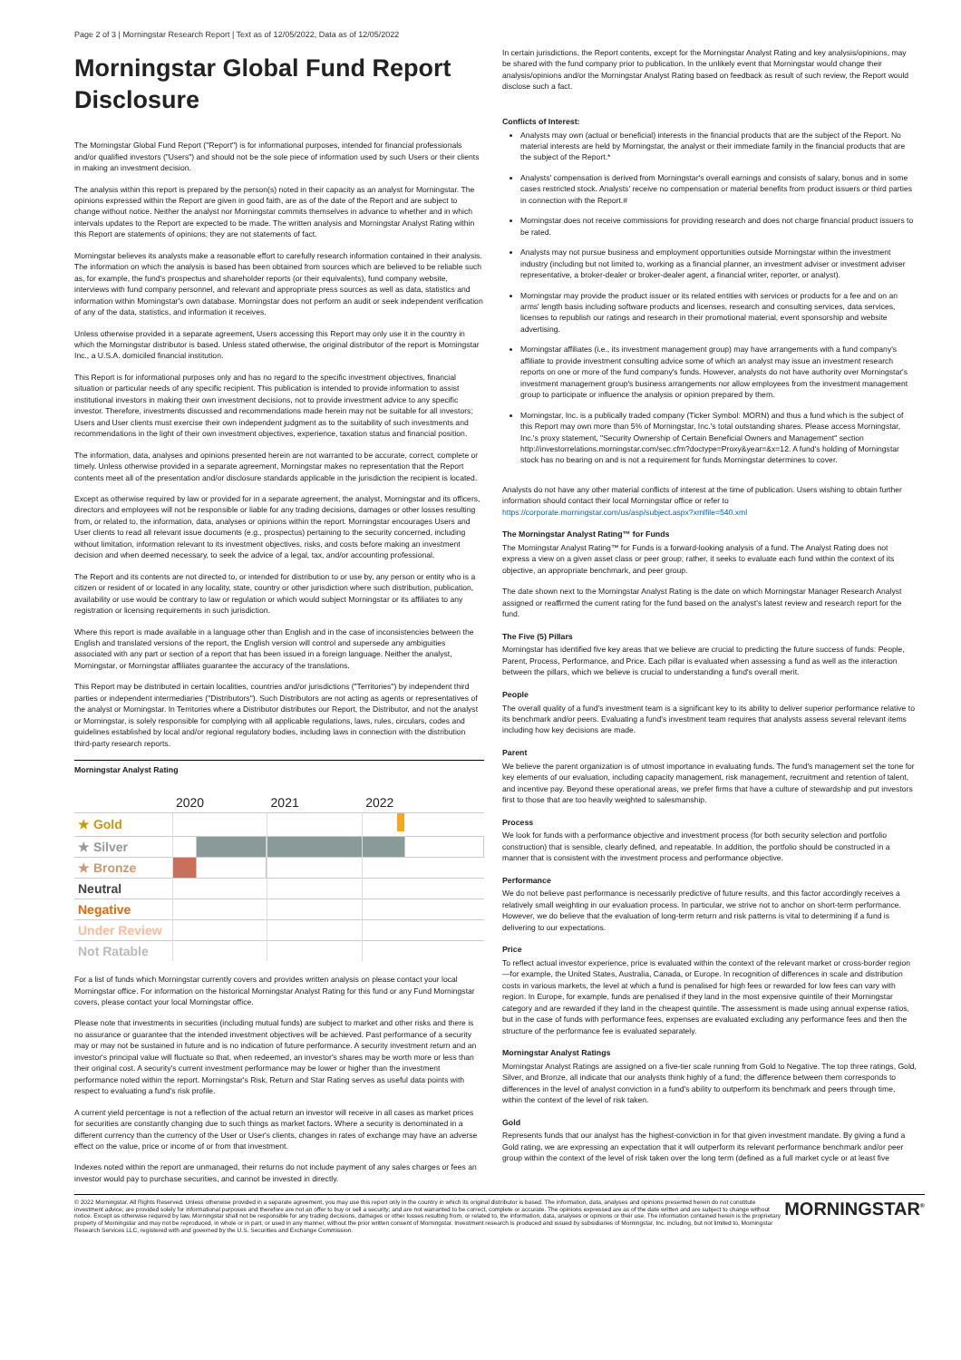Page 2 of 3 | Morningstar Research Report | Text as of 12/05/2022, Data as of 12/05/2022
Morningstar Global Fund Report Disclosure
The Morningstar Global Fund Report ("Report") is for informational purposes, intended for financial professionals and/or qualified investors ("Users") and should not be the sole piece of information used by such Users or their clients in making an investment decision.
The analysis within this report is prepared by the person(s) noted in their capacity as an analyst for Morningstar. The opinions expressed within the Report are given in good faith, are as of the date of the Report and are subject to change without notice. Neither the analyst nor Morningstar commits themselves in advance to whether and in which intervals updates to the Report are expected to be made. The written analysis and Morningstar Analyst Rating within this Report are statements of opinions; they are not statements of fact.
Morningstar believes its analysts make a reasonable effort to carefully research information contained in their analysis. The information on which the analysis is based has been obtained from sources which are believed to be reliable such as, for example, the fund's prospectus and shareholder reports (or their equivalents), fund company website, interviews with fund company personnel, and relevant and appropriate press sources as well as data, statistics and information within Morningstar's own database. Morningstar does not perform an audit or seek independent verification of any of the data, statistics, and information it receives.
Unless otherwise provided in a separate agreement, Users accessing this Report may only use it in the country in which the Morningstar distributor is based. Unless stated otherwise, the original distributor of the report is Morningstar Inc., a U.S.A. domiciled financial institution.
This Report is for informational purposes only and has no regard to the specific investment objectives, financial situation or particular needs of any specific recipient. This publication is intended to provide information to assist institutional investors in making their own investment decisions, not to provide investment advice to any specific investor. Therefore, investments discussed and recommendations made herein may not be suitable for all investors; Users and User clients must exercise their own independent judgment as to the suitability of such investments and recommendations in the light of their own investment objectives, experience, taxation status and financial position.
The information, data, analyses and opinions presented herein are not warranted to be accurate, correct, complete or timely. Unless otherwise provided in a separate agreement, Morningstar makes no representation that the Report contents meet all of the presentation and/or disclosure standards applicable in the jurisdiction the recipient is located.
Except as otherwise required by law or provided for in a separate agreement, the analyst, Morningstar and its officers, directors and employees will not be responsible or liable for any trading decisions, damages or other losses resulting from, or related to, the information, data, analyses or opinions within the report. Morningstar encourages Users and User clients to read all relevant issue documents (e.g., prospectus) pertaining to the security concerned, including without limitation, information relevant to its investment objectives, risks, and costs before making an investment decision and when deemed necessary, to seek the advice of a legal, tax, and/or accounting professional.
The Report and its contents are not directed to, or intended for distribution to or use by, any person or entity who is a citizen or resident of or located in any locality, state, country or other jurisdiction where such distribution, publication, availability or use would be contrary to law or regulation or which would subject Morningstar or its affiliates to any registration or licensing requirements in such jurisdiction.
Where this report is made available in a language other than English and in the case of inconsistencies between the English and translated versions of the report, the English version will control and supersede any ambiguities associated with any part or section of a report that has been issued in a foreign language. Neither the analyst, Morningstar, or Morningstar affiliates guarantee the accuracy of the translations.
This Report may be distributed in certain localities, countries and/or jurisdictions ("Territories") by independent third parties or independent intermediaries ("Distributors"). Such Distributors are not acting as agents or representatives of the analyst or Morningstar. In Territories where a Distributor distributes our Report, the Distributor, and not the analyst or Morningstar, is solely responsible for complying with all applicable regulations, laws, rules, circulars, codes and guidelines established by local and/or regional regulatory bodies, including laws in connection with the distribution third-party research reports.
Morningstar Analyst Rating
| | 2020 | 2021 | 2022 |
| ★ Gold | | | |
| ★ Silver | | | |
| ★ Bronze | | | |
| Neutral | | | |
| Negative | | | |
| Under Review | | | |
| Not Ratable | | | |
For a list of funds which Morningstar currently covers and provides written analysis on please contact your local Morningstar office. For information on the historical Morningstar Analyst Rating for this fund or any Fund Morningstar covers, please contact your local Morningstar office.
Please note that investments in securities (including mutual funds) are subject to market and other risks and there is no assurance or guarantee that the intended investment objectives will be achieved. Past performance of a security may or may not be sustained in future and is no indication of future performance. A security investment return and an investor's principal value will fluctuate so that, when redeemed, an investor's shares may be worth more or less than their original cost. A security's current investment performance may be lower or higher than the investment performance noted within the report. Morningstar's Risk, Return and Star Rating serves as useful data points with respect to evaluating a fund's risk profile.
A current yield percentage is not a reflection of the actual return an investor will receive in all cases as market prices for securities are constantly changing due to such things as market factors. Where a security is denominated in a different currency than the currency of the User or User's clients, changes in rates of exchange may have an adverse effect on the value, price or income of or from that investment.
Indexes noted within the report are unmanaged, their returns do not include payment of any sales charges or fees an investor would pay to purchase securities, and cannot be invested in directly.
In certain jurisdictions, the Report contents, except for the Morningstar Analyst Rating and key analysis/opinions, may be shared with the fund company prior to publication. In the unlikely event that Morningstar would change their analysis/opinions and/or the Morningstar Analyst Rating based on feedback as result of such review, the Report would disclose such a fact.
Conflicts of Interest:
Analysts may own (actual or beneficial) interests in the financial products that are the subject of the Report. No material interests are held by Morningstar, the analyst or their immediate family in the financial products that are the subject of the Report.*
Analysts' compensation is derived from Morningstar's overall earnings and consists of salary, bonus and in some cases restricted stock. Analysts' receive no compensation or material benefits from product issuers or third parties in connection with the Report.#
Morningstar does not receive commissions for providing research and does not charge financial product issuers to be rated.
Analysts may not pursue business and employment opportunities outside Morningstar within the investment industry (including but not limited to, working as a financial planner, an investment adviser or investment adviser representative, a broker-dealer or broker-dealer agent, a financial writer, reporter, or analyst).
Morningstar may provide the product issuer or its related entities with services or products for a fee and on an arms' length basis including software products and licenses, research and consulting services, data services, licenses to republish our ratings and research in their promotional material, event sponsorship and website advertising.
Morningstar affiliates (i.e., its investment management group) may have arrangements with a fund company's affiliate to provide investment consulting advice some of which an analyst may issue an investment research reports on one or more of the fund company's funds. However, analysts do not have authority over Morningstar's investment management group's business arrangements nor allow employees from the investment management group to participate or influence the analysis or opinion prepared by them.
Morningstar, Inc. is a publically traded company (Ticker Symbol: MORN) and thus a fund which is the subject of this Report may own more than 5% of Morningstar, Inc.'s total outstanding shares. Please access Morningstar, Inc.'s proxy statement, "Security Ownership of Certain Beneficial Owners and Management" section http://investorrelations.morningstar.com/sec.cfm?doctype=Proxy&year=&x=12. A fund's holding of Morningstar stock has no bearing on and is not a requirement for funds Morningstar determines to cover.
Analysts do not have any other material conflicts of interest at the time of publication. Users wishing to obtain further information should contact their local Morningstar office or refer to https://corporate.morningstar.com/us/asp/subject.aspx?xmlfile=540.xml
The Morningstar Analyst Rating™ for Funds
The Morningstar Analyst Rating™ for Funds is a forward-looking analysis of a fund. The Analyst Rating does not express a view on a given asset class or peer group; rather, it seeks to evaluate each fund within the context of its objective, an appropriate benchmark, and peer group.
The date shown next to the Morningstar Analyst Rating is the date on which Morningstar Manager Research Analyst assigned or reaffirmed the current rating for the fund based on the analyst's latest review and research report for the fund.
The Five (5) Pillars
Morningstar has identified five key areas that we believe are crucial to predicting the future success of funds: People, Parent, Process, Performance, and Price. Each pillar is evaluated when assessing a fund as well as the interaction between the pillars, which we believe is crucial to understanding a fund's overall merit.
People
The overall quality of a fund's investment team is a significant key to its ability to deliver superior performance relative to its benchmark and/or peers. Evaluating a fund's investment team requires that analysts assess several relevant items including how key decisions are made.
Parent
We believe the parent organization is of utmost importance in evaluating funds. The fund's management set the tone for key elements of our evaluation, including capacity management, risk management, recruitment and retention of talent, and incentive pay. Beyond these operational areas, we prefer firms that have a culture of stewardship and put investors first to those that are too heavily weighted to salesmanship.
Process
We look for funds with a performance objective and investment process (for both security selection and portfolio construction) that is sensible, clearly defined, and repeatable. In addition, the portfolio should be constructed in a manner that is consistent with the investment process and performance objective.
Performance
We do not believe past performance is necessarily predictive of future results, and this factor accordingly receives a relatively small weighting in our evaluation process. In particular, we strive not to anchor on short-term performance. However, we do believe that the evaluation of long-term return and risk patterns is vital to determining if a fund is delivering to our expectations.
Price
To reflect actual investor experience, price is evaluated within the context of the relevant market or cross-border region—for example, the United States, Australia, Canada, or Europe. In recognition of differences in scale and distribution costs in various markets, the level at which a fund is penalised for high fees or rewarded for low fees can vary with region. In Europe, for example, funds are penalised if they land in the most expensive quintile of their Morningstar category and are rewarded if they land in the cheapest quintile. The assessment is made using annual expense ratios, but in the case of funds with performance fees, expenses are evaluated excluding any performance fees and then the structure of the performance fee is evaluated separately.
Morningstar Analyst Ratings
Morningstar Analyst Ratings are assigned on a five-tier scale running from Gold to Negative. The top three ratings, Gold, Silver, and Bronze, all indicate that our analysts think highly of a fund; the difference between them corresponds to differences in the level of analyst conviction in a fund's ability to outperform its benchmark and peers through time, within the context of the level of risk taken.
Gold
Represents funds that our analyst has the highest-conviction in for that given investment mandate. By giving a fund a Gold rating, we are expressing an expectation that it will outperform its relevant performance benchmark and/or peer group within the context of the level of risk taken over the long term (defined as a full market cycle or at least five
© 2022 Morningstar. All Rights Reserved. Unless otherwise provided in a separate agreement, you may use this report only in the country in which its original distributor is based. The information, data, analyses and opinions presented herein do not constitute investment advice; are provided solely for informational purposes and therefore are not an offer to buy or sell a security; and are not warranted to be correct, complete or accurate. The opinions expressed are as of the date written and are subject to change without notice. Except as otherwise required by law, Morningstar shall not be responsible for any trading decisions, damages or other losses resulting from, or related to, the information, data, analyses or opinions or their use. The information contained herein is the proprietary property of Morningstar and may not be reproduced, in whole or in part, or used in any manner, without the prior written consent of Morningstar. Investment research is produced and issued by subsidiaries of Morningstar, Inc. including, but not limited to, Morningstar Research Services LLC, registered with and governed by the U.S. Securities and Exchange Commission.
MORNINGSTAR<sup>®</sup>